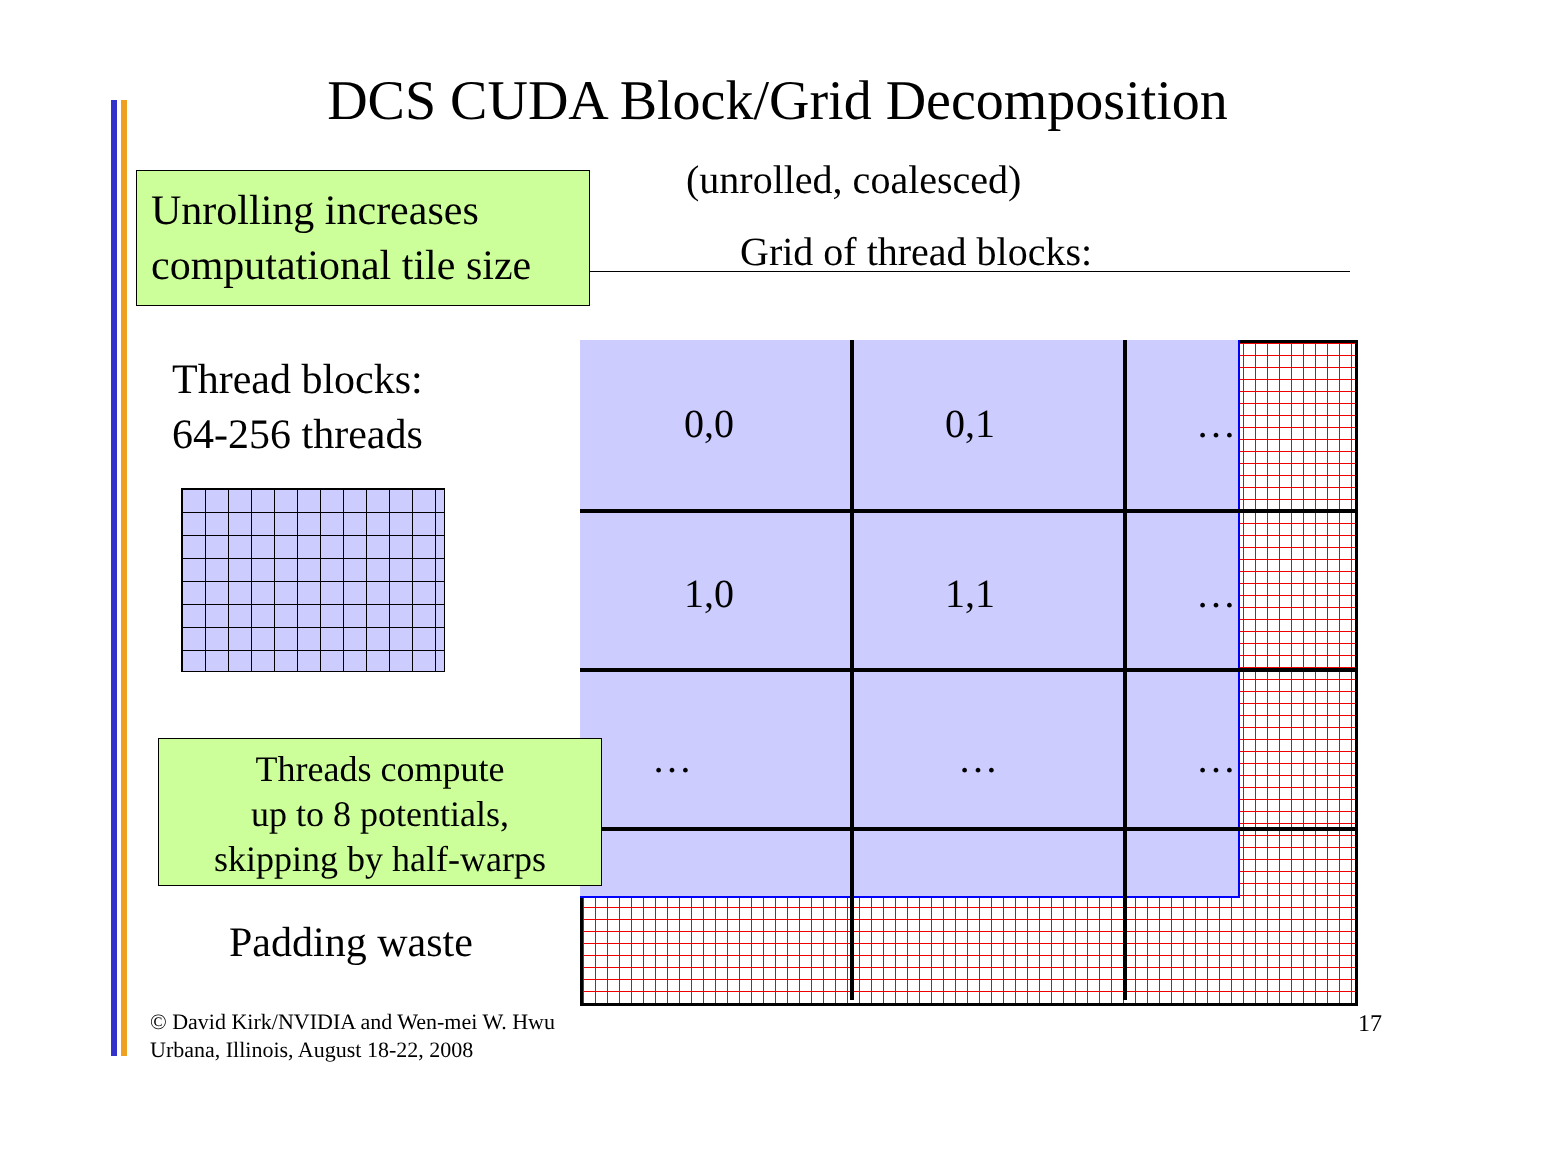DCS CUDA Block/Grid Decomposition
(unrolled, coalesced)
Grid of thread blocks:
0,0 0,1 …
1,0 1,1 …
… … …
Unrolling increases
computational tile size
Thread blocks:
64-256 threads
Threads compute
up to 8 potentials,
skipping by half-warps
Padding waste
© David Kirk/NVIDIA and Wen-mei W. Hwu
Urbana, Illinois, August 18-22, 2008
17